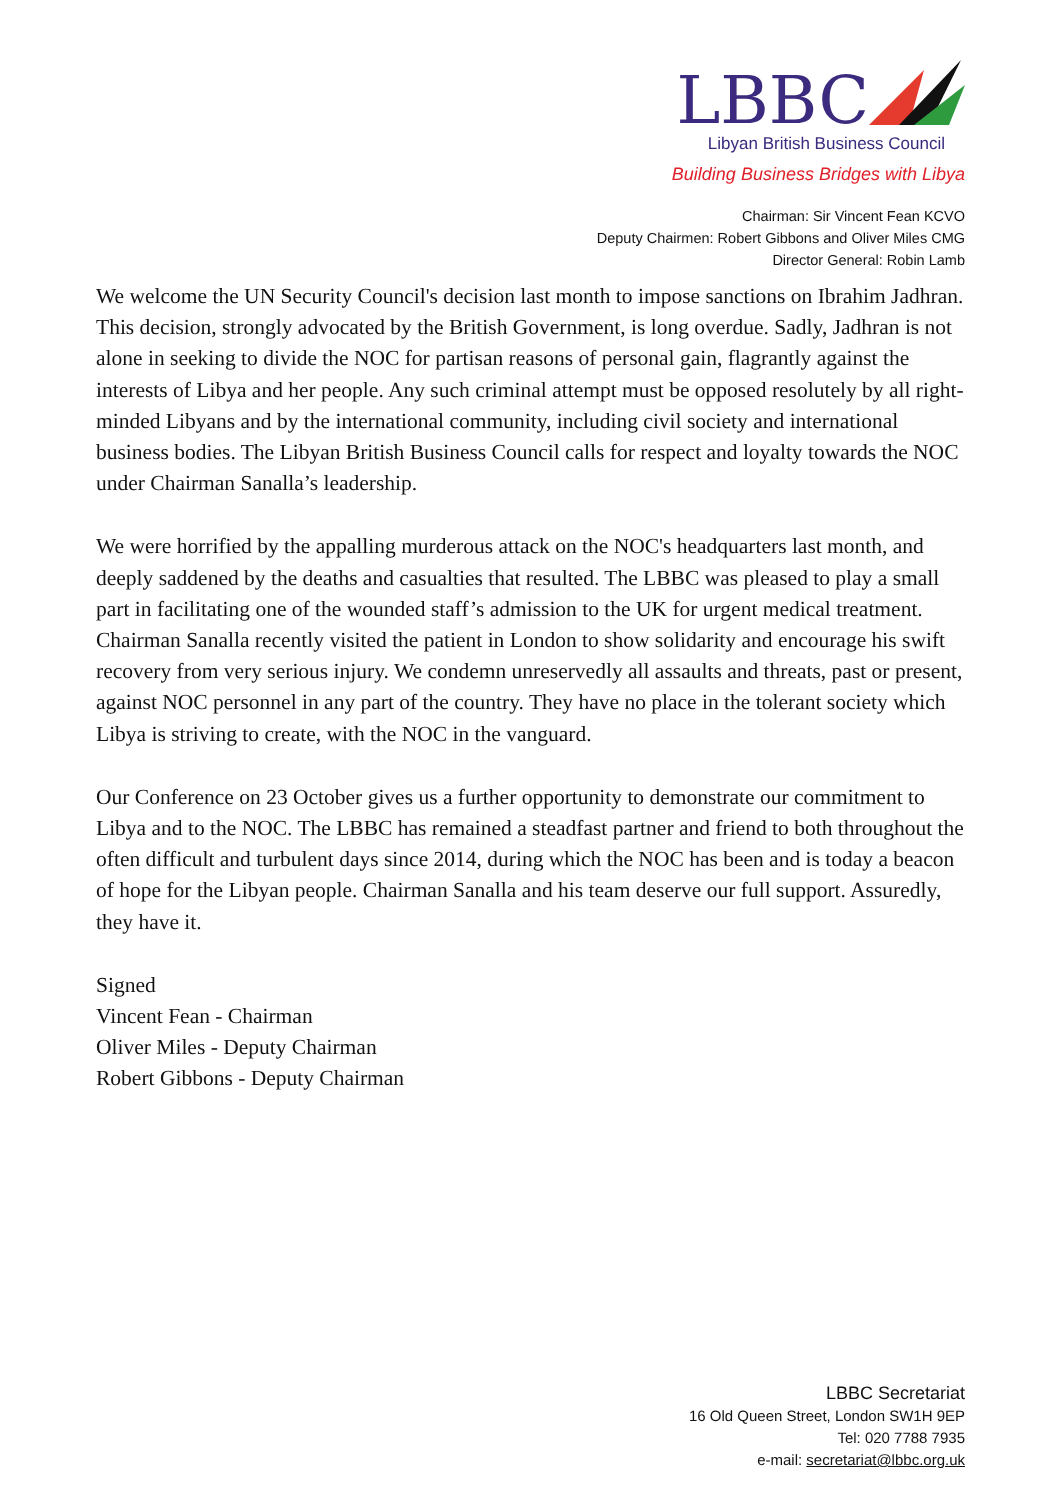LBBC
Libyan British Business Council
Building Business Bridges with Libya
Chairman: Sir Vincent Fean KCVO
Deputy Chairmen: Robert Gibbons and Oliver Miles CMG
Director General: Robin Lamb
We welcome the UN Security Council's decision last month to impose sanctions on Ibrahim Jadhran. This decision, strongly advocated by the British Government, is long overdue. Sadly, Jadhran is not alone in seeking to divide the NOC for partisan reasons of personal gain, flagrantly against the interests of Libya and her people. Any such criminal attempt must be opposed resolutely by all right-minded Libyans and by the international community, including civil society and international business bodies. The Libyan British Business Council calls for respect and loyalty towards the NOC under Chairman Sanalla’s leadership.
We were horrified by the appalling murderous attack on the NOC's headquarters last month, and deeply saddened by the deaths and casualties that resulted. The LBBC was pleased to play a small part in facilitating one of the wounded staff’s admission to the UK for urgent medical treatment. Chairman Sanalla recently visited the patient in London to show solidarity and encourage his swift recovery from very serious injury. We condemn unreservedly all assaults and threats, past or present, against NOC personnel in any part of the country. They have no place in the tolerant society which Libya is striving to create, with the NOC in the vanguard.
Our Conference on 23 October gives us a further opportunity to demonstrate our commitment to Libya and to the NOC. The LBBC has remained a steadfast partner and friend to both throughout the often difficult and turbulent days since 2014, during which the NOC has been and is today a beacon of hope for the Libyan people. Chairman Sanalla and his team deserve our full support. Assuredly, they have it.
Signed
Vincent Fean - Chairman
Oliver Miles - Deputy Chairman
Robert Gibbons - Deputy Chairman
LBBC Secretariat
16 Old Queen Street, London SW1H 9EP
Tel: 020 7788 7935
e-mail: secretariat@lbbc.org.uk